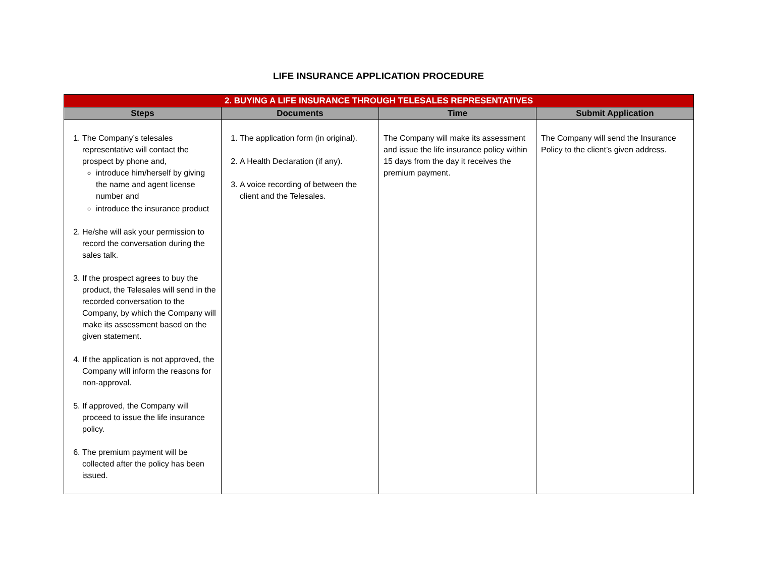LIFE INSURANCE APPLICATION PROCEDURE
| 2. BUYING A LIFE INSURANCE THROUGH TELESALES REPRESENTATIVES | | | |
| --- | --- | --- | --- |
| Steps | Documents | Time | Submit Application |
| 1. The Company’s telesales representative will contact the prospect by phone and, introduce him/herself by giving the name and agent license number and introduce the insurance product 2. He/she will ask your permission to record the conversation during the sales talk. 3. If the prospect agrees to buy the product, the Telesales will send in the recorded conversation to the Company, by which the Company will make its assessment based on the given statement. 4. If the application is not approved, the Company will inform the reasons for non-approval. 5. If approved, the Company will proceed to issue the life insurance policy. 6. The premium payment will be collected after the policy has been issued. | 1. The application form (in original). 2. A Health Declaration (if any). 3. A voice recording of between the client and the Telesales. | The Company will make its assessment and issue the life insurance policy within 15 days from the day it receives the premium payment. | The Company will send the Insurance Policy to the client’s given address. |